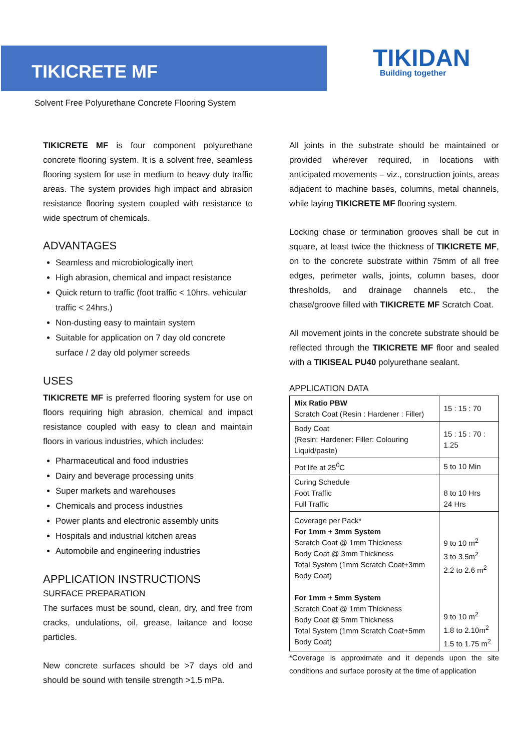TIKICRETE MF
TIKIDAN
Building together
Solvent Free Polyurethane Concrete Flooring System
TIKICRETE MF is four component polyurethane concrete flooring system. It is a solvent free, seamless flooring system for use in medium to heavy duty traffic areas. The system provides high impact and abrasion resistance flooring system coupled with resistance to wide spectrum of chemicals.
ADVANTAGES
Seamless and microbiologically inert
High abrasion, chemical and impact resistance
Quick return to traffic (foot traffic < 10hrs. vehicular traffic < 24hrs.)
Non-dusting easy to maintain system
Suitable for application on 7 day old concrete surface / 2 day old polymer screeds
USES
TIKICRETE MF is preferred flooring system for use on floors requiring high abrasion, chemical and impact resistance coupled with easy to clean and maintain floors in various industries, which includes:
Pharmaceutical and food industries
Dairy and beverage processing units
Super markets and warehouses
Chemicals and process industries
Power plants and electronic assembly units
Hospitals and industrial kitchen areas
Automobile and engineering industries
APPLICATION INSTRUCTIONS
SURFACE PREPARATION
The surfaces must be sound, clean, dry, and free from cracks, undulations, oil, grease, laitance and loose particles.
New concrete surfaces should be >7 days old and should be sound with tensile strength >1.5 mPa.
All joints in the substrate should be maintained or provided wherever required, in locations with anticipated movements – viz., construction joints, areas adjacent to machine bases, columns, metal channels, while laying TIKICRETE MF flooring system.
Locking chase or termination grooves shall be cut in square, at least twice the thickness of TIKICRETE MF, on to the concrete substrate within 75mm of all free edges, perimeter walls, joints, column bases, door thresholds, and drainage channels etc., the chase/groove filled with TIKICRETE MF Scratch Coat.
All movement joints in the concrete substrate should be reflected through the TIKICRETE MF floor and sealed with a TIKISEAL PU40 polyurethane sealant.
APPLICATION DATA
| Mix Ratio PBW Scratch Coat (Resin : Hardener : Filler) | 15 : 15 : 70 |
| Body Coat (Resin: Hardener: Filler: Colouring Liquid/paste) | 15 : 15 : 70 : 1.25 |
| Pot life at 25<sup>0</sup>C | 5 to 10 Min |
| Curing Schedule Foot Traffic Full Traffic | 8 to 10 Hrs 24 Hrs |
| Coverage per Pack* For 1mm + 3mm System Scratch Coat @ 1mm Thickness Body Coat @ 3mm Thickness Total System (1mm Scratch Coat+3mm Body Coat) For 1mm + 5mm System Scratch Coat @ 1mm Thickness Body Coat @ 5mm Thickness Total System (1mm Scratch Coat+5mm Body Coat) | 9 to 10 m<sup>2</sup> 3 to 3.5m<sup>2</sup> 2.2 to 2.6 m<sup>2</sup> 9 to 10 m<sup>2</sup> 1.8 to 2.10m<sup>2</sup> 1.5 to 1.75 m<sup>2</sup> |
*Coverage is approximate and it depends upon the site conditions and surface porosity at the time of application